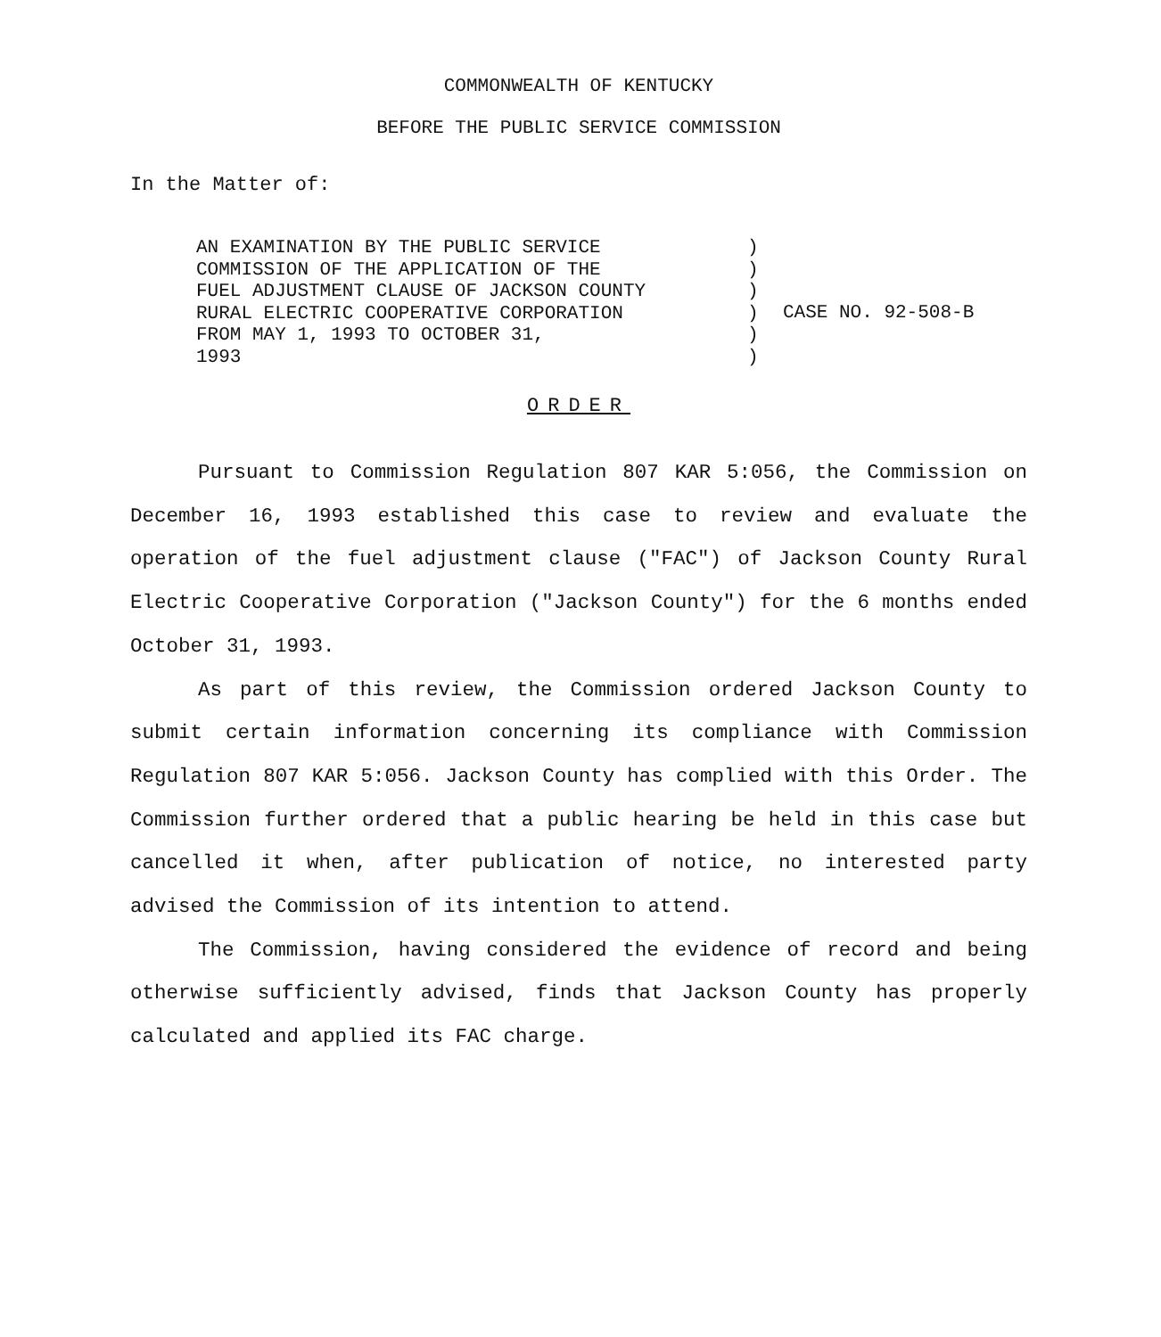COMMONWEALTH OF KENTUCKY
BEFORE THE PUBLIC SERVICE COMMISSION
In the Matter of:
AN EXAMINATION BY THE PUBLIC SERVICE
COMMISSION OF THE APPLICATION OF THE
FUEL ADJUSTMENT CLAUSE OF JACKSON COUNTY
RURAL ELECTRIC COOPERATIVE CORPORATION
FROM MAY 1, 1993 TO OCTOBER 31,
1993
)
)
)
)
)
)
CASE NO. 92-508-B
ORDER
Pursuant to Commission Regulation 807 KAR 5:056, the Commission on December 16, 1993 established this case to review and evaluate the operation of the fuel adjustment clause ("FAC") of Jackson County Rural Electric Cooperative Corporation ("Jackson County") for the 6 months ended October 31, 1993.
As part of this review, the Commission ordered Jackson County to submit certain information concerning its compliance with Commission Regulation 807 KAR 5:056. Jackson County has complied with this Order. The Commission further ordered that a public hearing be held in this case but cancelled it when, after publication of notice, no interested party advised the Commission of its intention to attend.
The Commission, having considered the evidence of record and being otherwise sufficiently advised, finds that Jackson County has properly calculated and applied its FAC charge.